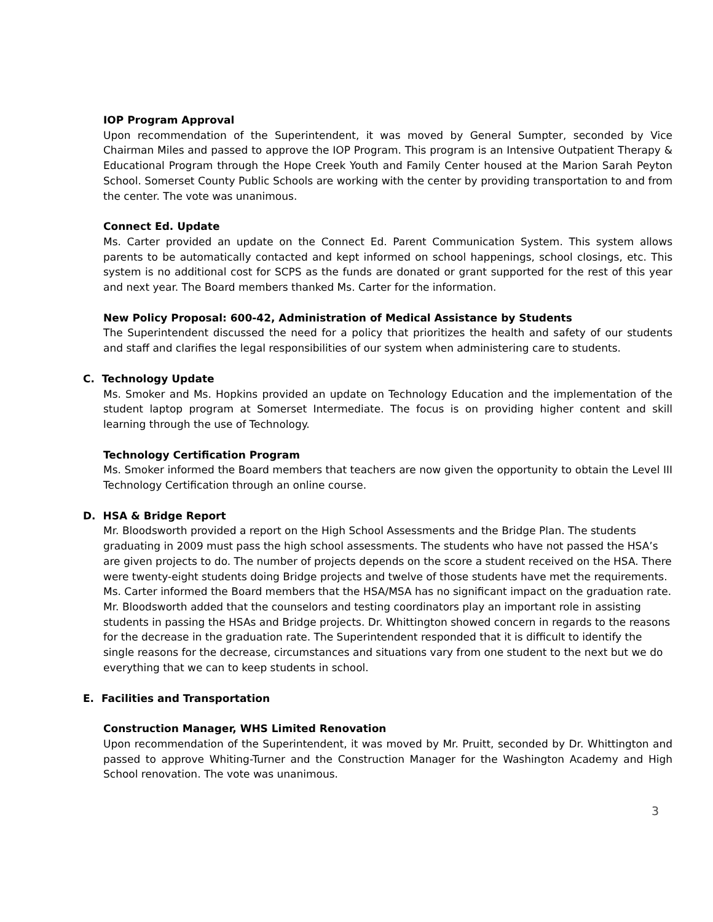IOP Program Approval
Upon recommendation of the Superintendent, it was moved by General Sumpter, seconded by Vice Chairman Miles and passed to approve the IOP Program. This program is an Intensive Outpatient Therapy & Educational Program through the Hope Creek Youth and Family Center housed at the Marion Sarah Peyton School. Somerset County Public Schools are working with the center by providing transportation to and from the center. The vote was unanimous.
Connect Ed. Update
Ms. Carter provided an update on the Connect Ed. Parent Communication System. This system allows parents to be automatically contacted and kept informed on school happenings, school closings, etc. This system is no additional cost for SCPS as the funds are donated or grant supported for the rest of this year and next year. The Board members thanked Ms. Carter for the information.
New Policy Proposal: 600-42, Administration of Medical Assistance by Students
The Superintendent discussed the need for a policy that prioritizes the health and safety of our students and staff and clarifies the legal responsibilities of our system when administering care to students.
C. Technology Update
Ms. Smoker and Ms. Hopkins provided an update on Technology Education and the implementation of the student laptop program at Somerset Intermediate. The focus is on providing higher content and skill learning through the use of Technology.
Technology Certification Program
Ms. Smoker informed the Board members that teachers are now given the opportunity to obtain the Level III Technology Certification through an online course.
D. HSA & Bridge Report
Mr. Bloodsworth provided a report on the High School Assessments and the Bridge Plan. The students graduating in 2009 must pass the high school assessments. The students who have not passed the HSA’s are given projects to do. The number of projects depends on the score a student received on the HSA. There were twenty-eight students doing Bridge projects and twelve of those students have met the requirements. Ms. Carter informed the Board members that the HSA/MSA has no significant impact on the graduation rate. Mr. Bloodsworth added that the counselors and testing coordinators play an important role in assisting students in passing the HSAs and Bridge projects. Dr. Whittington showed concern in regards to the reasons for the decrease in the graduation rate. The Superintendent responded that it is difficult to identify the single reasons for the decrease, circumstances and situations vary from one student to the next but we do everything that we can to keep students in school.
E. Facilities and Transportation
Construction Manager, WHS Limited Renovation
Upon recommendation of the Superintendent, it was moved by Mr. Pruitt, seconded by Dr. Whittington and passed to approve Whiting-Turner and the Construction Manager for the Washington Academy and High School renovation. The vote was unanimous.
3